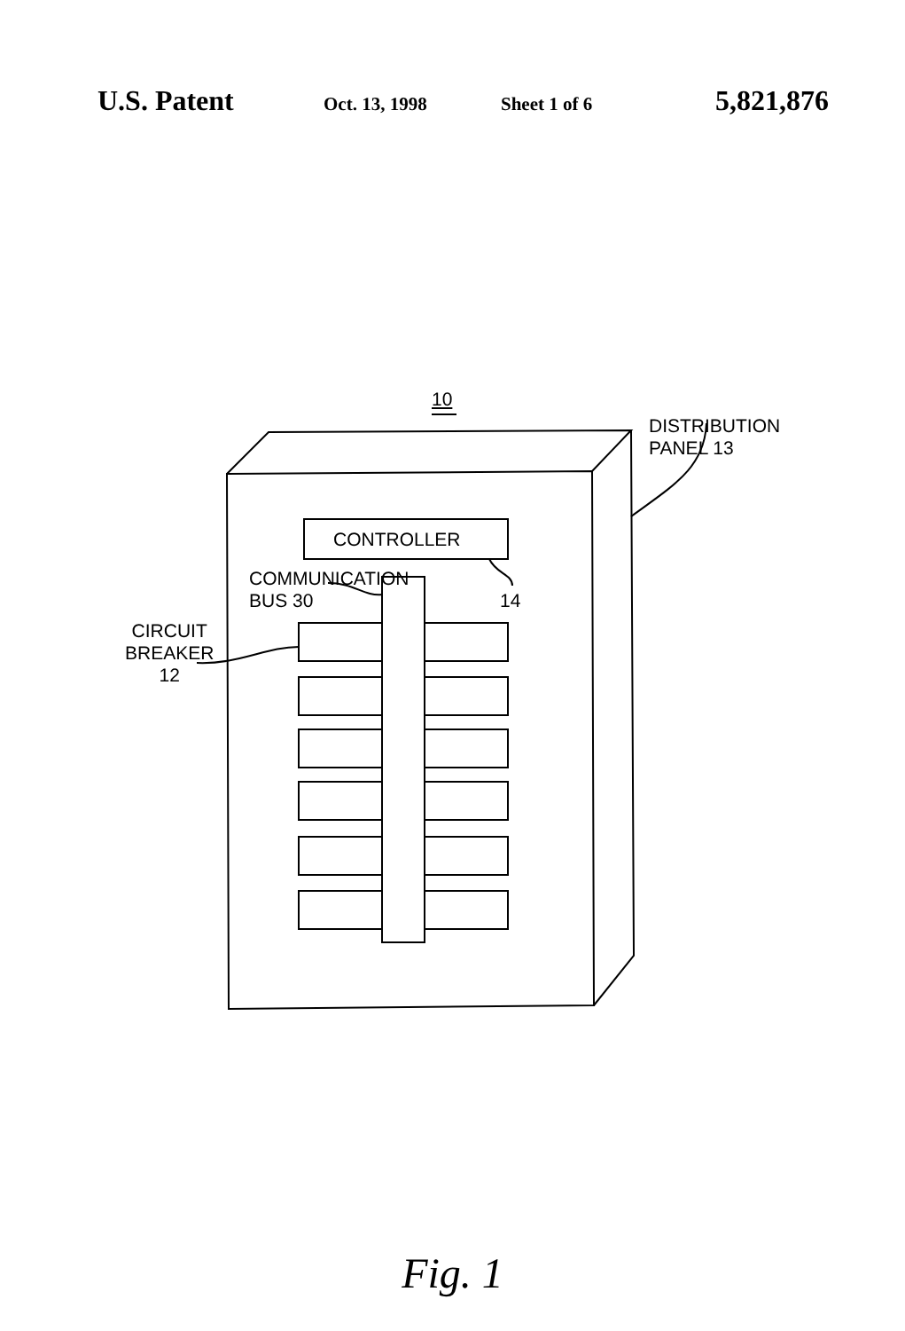U.S. Patent Oct. 13, 1998 Sheet 1 of 6 5,821,876
10
DISTRIBUTION
PANEL 13
CONTROLLER
COMMUNICATION
BUS 30
14
CIRCUIT
BREAKER
12
Fig. 1